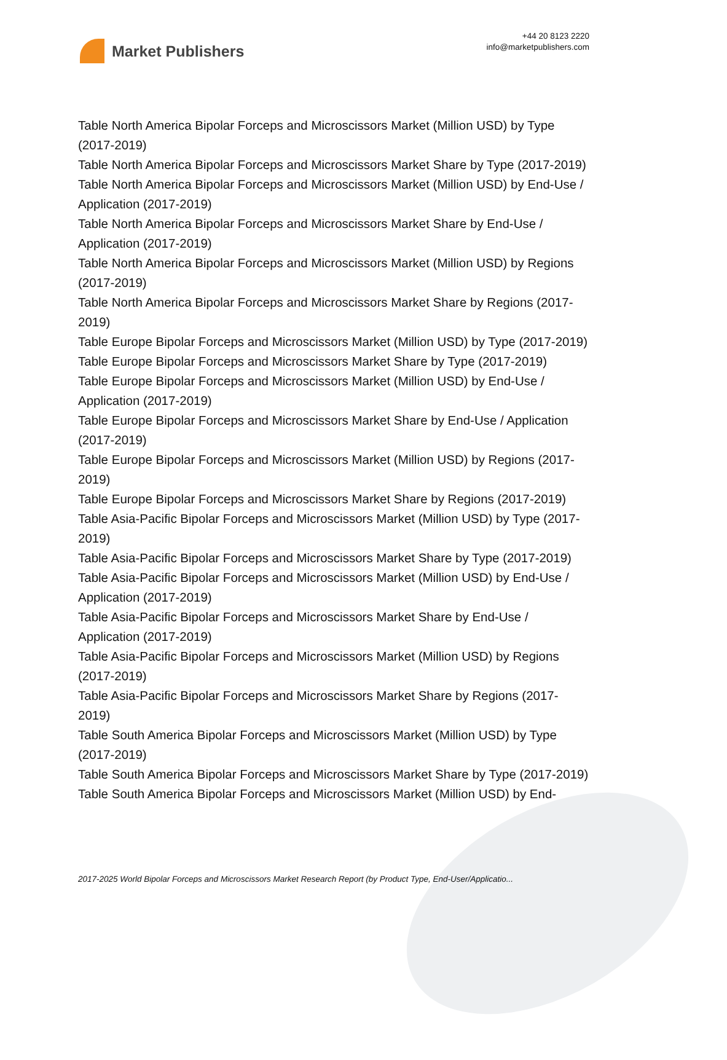Market Publishers
+44 20 8123 2220
info@marketpublishers.com
Table North America Bipolar Forceps and Microscissors Market (Million USD) by Type (2017-2019)
Table North America Bipolar Forceps and Microscissors Market Share by Type (2017-2019)
Table North America Bipolar Forceps and Microscissors Market (Million USD) by End-Use / Application (2017-2019)
Table North America Bipolar Forceps and Microscissors Market Share by End-Use / Application (2017-2019)
Table North America Bipolar Forceps and Microscissors Market (Million USD) by Regions (2017-2019)
Table North America Bipolar Forceps and Microscissors Market Share by Regions (2017-2019)
Table Europe Bipolar Forceps and Microscissors Market (Million USD) by Type (2017-2019)
Table Europe Bipolar Forceps and Microscissors Market Share by Type (2017-2019)
Table Europe Bipolar Forceps and Microscissors Market (Million USD) by End-Use / Application (2017-2019)
Table Europe Bipolar Forceps and Microscissors Market Share by End-Use / Application (2017-2019)
Table Europe Bipolar Forceps and Microscissors Market (Million USD) by Regions (2017-2019)
Table Europe Bipolar Forceps and Microscissors Market Share by Regions (2017-2019)
Table Asia-Pacific Bipolar Forceps and Microscissors Market (Million USD) by Type (2017-2019)
Table Asia-Pacific Bipolar Forceps and Microscissors Market Share by Type (2017-2019)
Table Asia-Pacific Bipolar Forceps and Microscissors Market (Million USD) by End-Use / Application (2017-2019)
Table Asia-Pacific Bipolar Forceps and Microscissors Market Share by End-Use / Application (2017-2019)
Table Asia-Pacific Bipolar Forceps and Microscissors Market (Million USD) by Regions (2017-2019)
Table Asia-Pacific Bipolar Forceps and Microscissors Market Share by Regions (2017-2019)
Table South America Bipolar Forceps and Microscissors Market (Million USD) by Type (2017-2019)
Table South America Bipolar Forceps and Microscissors Market Share by Type (2017-2019)
Table South America Bipolar Forceps and Microscissors Market (Million USD) by End-
2017-2025 World Bipolar Forceps and Microscissors Market Research Report (by Product Type, End-User/Applicatio...